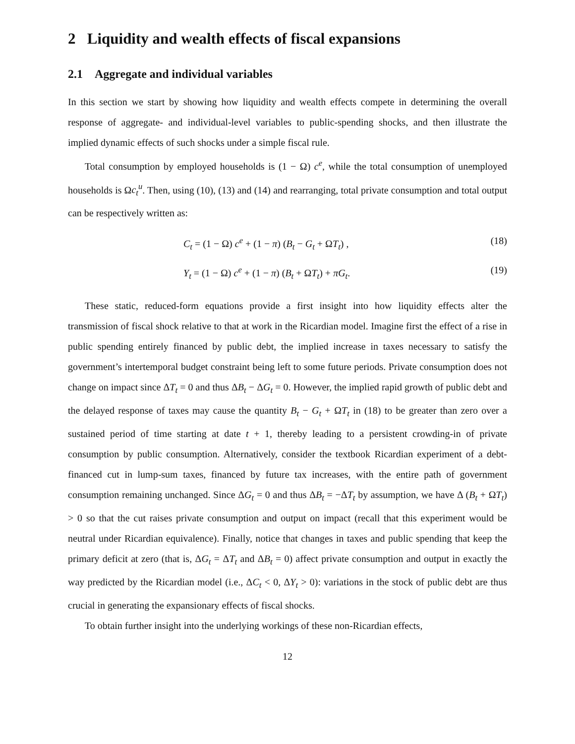2 Liquidity and wealth effects of fiscal expansions
2.1 Aggregate and individual variables
In this section we start by showing how liquidity and wealth effects compete in determining the overall response of aggregate- and individual-level variables to public-spending shocks, and then illustrate the implied dynamic effects of such shocks under a simple fiscal rule.
Total consumption by employed households is (1 − Ω) c<sup>e</sup>, while the total consumption of unemployed households is Ωc<sub>t</sub><sup>u</sup>. Then, using (10), (13) and (14) and rearranging, total private consumption and total output can be respectively written as:
C<sub>t</sub> = (1 − Ω) c<sup>e</sup> + (1 − π) (B<sub>t</sub> − G<sub>t</sub> + ΩT<sub>t</sub>) , (18)
Y<sub>t</sub> = (1 − Ω) c<sup>e</sup> + (1 − π) (B<sub>t</sub> + ΩT<sub>t</sub>) + πG<sub>t</sub>. (19)
These static, reduced-form equations provide a first insight into how liquidity effects alter the transmission of fiscal shock relative to that at work in the Ricardian model. Imagine first the effect of a rise in public spending entirely financed by public debt, the implied increase in taxes necessary to satisfy the government’s intertemporal budget constraint being left to some future periods. Private consumption does not change on impact since ΔT<sub>t</sub> = 0 and thus ΔB<sub>t</sub> − ΔG<sub>t</sub> = 0. However, the implied rapid growth of public debt and the delayed response of taxes may cause the quantity B<sub>t</sub> − G<sub>t</sub> + ΩT<sub>t</sub> in (18) to be greater than zero over a sustained period of time starting at date t + 1, thereby leading to a persistent crowding-in of private consumption by public consumption. Alternatively, consider the textbook Ricardian experiment of a debt-financed cut in lump-sum taxes, financed by future tax increases, with the entire path of government consumption remaining unchanged. Since ΔG<sub>t</sub> = 0 and thus ΔB<sub>t</sub> = −ΔT<sub>t</sub> by assumption, we have Δ (B<sub>t</sub> + ΩT<sub>t</sub>) > 0 so that the cut raises private consumption and output on impact (recall that this experiment would be neutral under Ricardian equivalence). Finally, notice that changes in taxes and public spending that keep the primary deficit at zero (that is, ΔG<sub>t</sub> = ΔT<sub>t</sub> and ΔB<sub>t</sub> = 0) affect private consumption and output in exactly the way predicted by the Ricardian model (i.e., ΔC<sub>t</sub> < 0, ΔY<sub>t</sub> > 0): variations in the stock of public debt are thus crucial in generating the expansionary effects of fiscal shocks.
To obtain further insight into the underlying workings of these non-Ricardian effects,
12